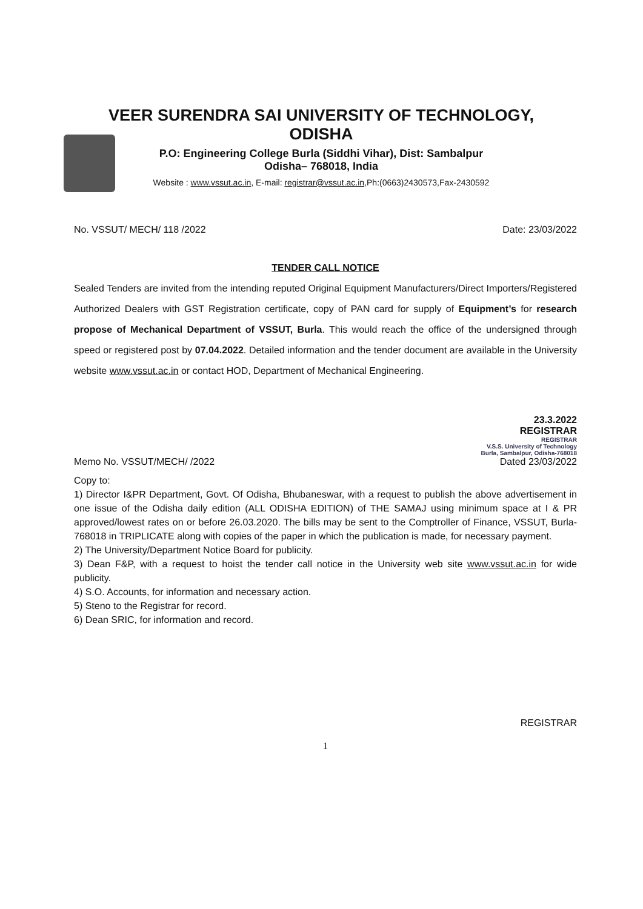VEER SURENDRA SAI UNIVERSITY OF TECHNOLOGY,
ODISHA
P.O: Engineering College Burla (Siddhi Vihar), Dist: Sambalpur
Odisha– 768018, India
Website : www.vssut.ac.in, E-mail: registrar@vssut.ac.in,Ph:(0663)2430573,Fax-2430592
No. VSSUT/ MECH/ 118 /2022 Date: 23/03/2022
TENDER CALL NOTICE
Sealed Tenders are invited from the intending reputed Original Equipment Manufacturers/Direct Importers/Registered Authorized Dealers with GST Registration certificate, copy of PAN card for supply of Equipment’s for research propose of Mechanical Department of VSSUT, Burla. This would reach the office of the undersigned through speed or registered post by 07.04.2022. Detailed information and the tender document are available in the University website www.vssut.ac.in or contact HOD, Department of Mechanical Engineering.
23.3.2022
REGISTRAR
REGISTRAR
V.S.S. University of Technology
Burla, Sambalpur, Odisha-768018
Memo No. VSSUT/MECH/ /2022 Dated 23/03/2022
Copy to:
1) Director I&PR Department, Govt. Of Odisha, Bhubaneswar, with a request to publish the above advertisement in one issue of the Odisha daily edition (ALL ODISHA EDITION) of THE SAMAJ using minimum space at I & PR approved/lowest rates on or before 26.03.2020. The bills may be sent to the Comptroller of Finance, VSSUT, Burla- 768018 in TRIPLICATE along with copies of the paper in which the publication is made, for necessary payment.
2) The University/Department Notice Board for publicity.
3) Dean F&P, with a request to hoist the tender call notice in the University web site www.vssut.ac.in for wide publicity.
4) S.O. Accounts, for information and necessary action.
5) Steno to the Registrar for record.
6) Dean SRIC, for information and record.
REGISTRAR
1